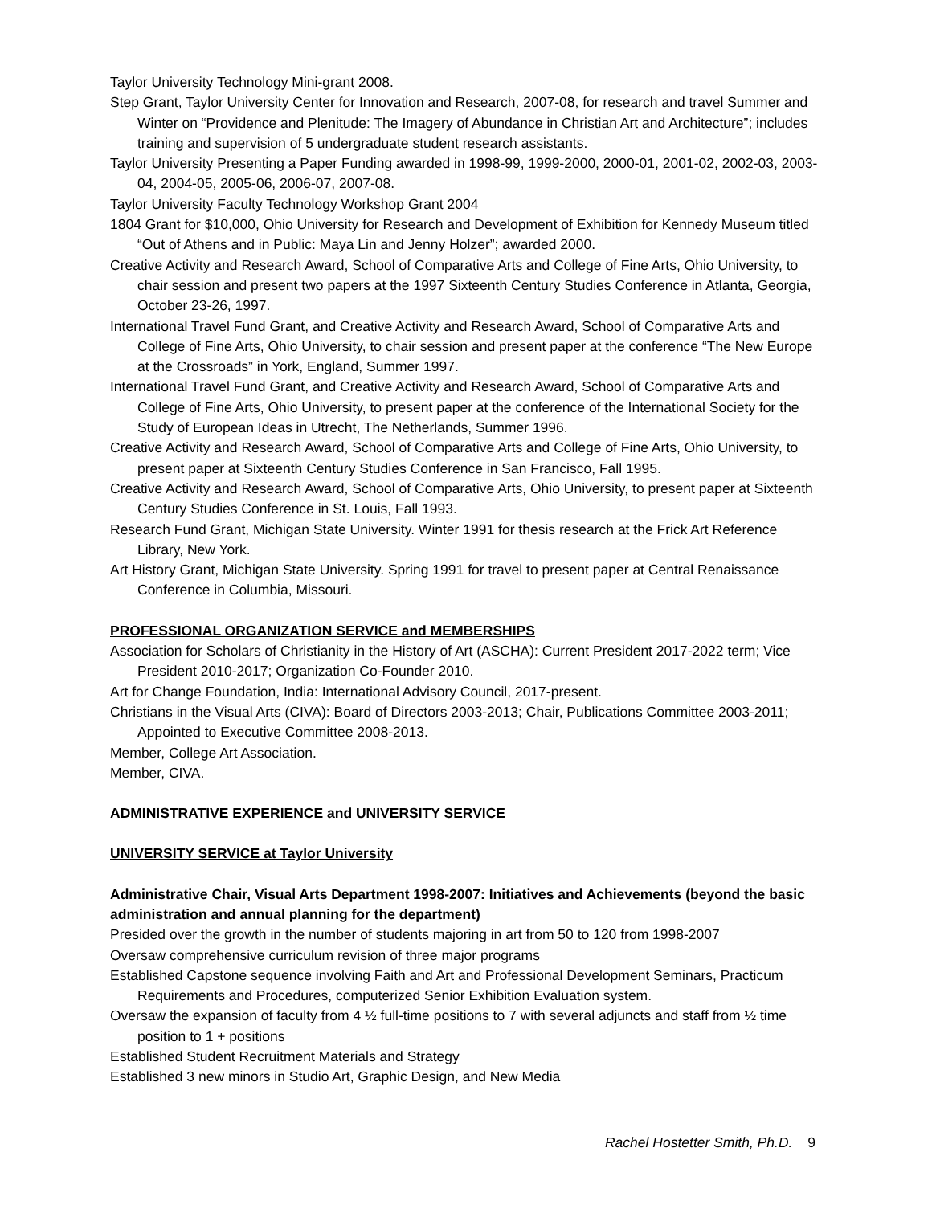Taylor University Technology Mini-grant 2008.
Step Grant, Taylor University Center for Innovation and Research, 2007-08, for research and travel Summer and Winter on “Providence and Plenitude: The Imagery of Abundance in Christian Art and Architecture”; includes training and supervision of 5 undergraduate student research assistants.
Taylor University Presenting a Paper Funding awarded in 1998-99, 1999-2000, 2000-01, 2001-02, 2002-03, 2003-04, 2004-05, 2005-06, 2006-07, 2007-08.
Taylor University Faculty Technology Workshop Grant 2004
1804 Grant for $10,000, Ohio University for Research and Development of Exhibition for Kennedy Museum titled “Out of Athens and in Public: Maya Lin and Jenny Holzer”; awarded 2000.
Creative Activity and Research Award, School of Comparative Arts and College of Fine Arts, Ohio University, to chair session and present two papers at the 1997 Sixteenth Century Studies Conference in Atlanta, Georgia, October 23-26, 1997.
International Travel Fund Grant, and Creative Activity and Research Award, School of Comparative Arts and College of Fine Arts, Ohio University, to chair session and present paper at the conference “The New Europe at the Crossroads” in York, England, Summer 1997.
International Travel Fund Grant, and Creative Activity and Research Award, School of Comparative Arts and College of Fine Arts, Ohio University, to present paper at the conference of the International Society for the Study of European Ideas in Utrecht, The Netherlands, Summer 1996.
Creative Activity and Research Award, School of Comparative Arts and College of Fine Arts, Ohio University, to present paper at Sixteenth Century Studies Conference in San Francisco, Fall 1995.
Creative Activity and Research Award, School of Comparative Arts, Ohio University, to present paper at Sixteenth Century Studies Conference in St. Louis, Fall 1993.
Research Fund Grant, Michigan State University. Winter 1991 for thesis research at the Frick Art Reference Library, New York.
Art History Grant, Michigan State University. Spring 1991 for travel to present paper at Central Renaissance Conference in Columbia, Missouri.
PROFESSIONAL ORGANIZATION SERVICE and MEMBERSHIPS
Association for Scholars of Christianity in the History of Art (ASCHA): Current President 2017-2022 term; Vice President 2010-2017; Organization Co-Founder 2010.
Art for Change Foundation, India: International Advisory Council, 2017-present.
Christians in the Visual Arts (CIVA): Board of Directors 2003-2013; Chair, Publications Committee 2003-2011; Appointed to Executive Committee 2008-2013.
Member, College Art Association.
Member, CIVA.
ADMINISTRATIVE EXPERIENCE and UNIVERSITY SERVICE
UNIVERSITY SERVICE at Taylor University
Administrative Chair, Visual Arts Department 1998-2007: Initiatives and Achievements (beyond the basic administration and annual planning for the department)
Presided over the growth in the number of students majoring in art from 50 to 120 from 1998-2007
Oversaw comprehensive curriculum revision of three major programs
Established Capstone sequence involving Faith and Art and Professional Development Seminars, Practicum Requirements and Procedures, computerized Senior Exhibition Evaluation system.
Oversaw the expansion of faculty from 4 ½ full-time positions to 7 with several adjuncts and staff from ½ time position to 1 + positions
Established Student Recruitment Materials and Strategy
Established 3 new minors in Studio Art, Graphic Design, and New Media
Rachel Hostetter Smith, Ph.D. 9